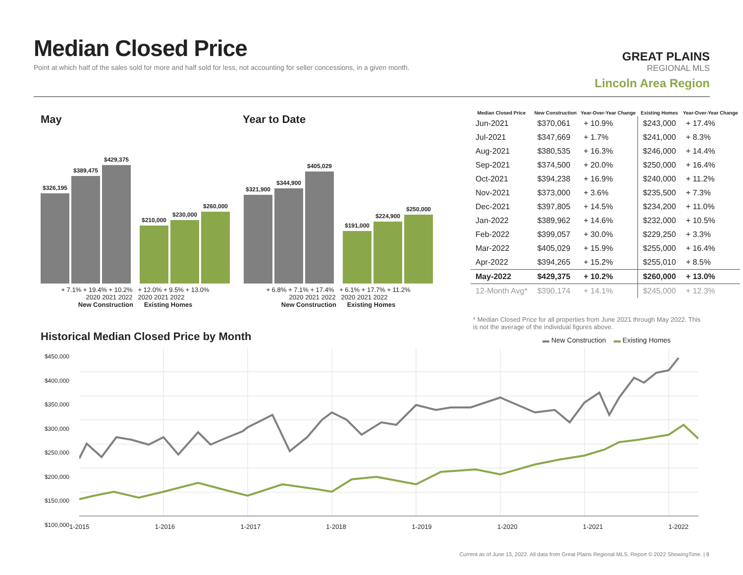Median Closed Price
Point at which half of the sales sold for more and half sold for less, not accounting for seller concessions, in a given month.
GREAT PLAINS
REGIONAL MLS
Lincoln Area Region
May Year to Date
$326,195
$389,475
$429,375
$210,000
$230,000
$260,000
+ 7.1% + 19.4% + 10.2% + 12.0% + 9.5% + 13.0%
2020 2021 2022 2020 2021 2022
New Construction Existing Homes
$321,900
$344,900
$405,029
$191,000
$224,900
$250,000
+ 6.8% + 7.1% + 17.4% + 6.1% + 17.7% + 11.2%
2020 2021 2022 2020 2021 2022
New Construction Existing Homes
| Median Closed Price | New Construction | Year-Over-Year Change | Existing Homes | Year-Over-Year Change |
| --- | --- | --- | --- | --- |
| Jun-2021 | $370,061 | + 10.9% | $243,000 | + 17.4% |
| Jul-2021 | $347,669 | + 1.7% | $241,000 | + 8.3% |
| Aug-2021 | $380,535 | + 16.3% | $246,000 | + 14.4% |
| Sep-2021 | $374,500 | + 20.0% | $250,000 | + 16.4% |
| Oct-2021 | $394,238 | + 16.9% | $240,000 | + 11.2% |
| Nov-2021 | $373,000 | + 3.6% | $235,500 | + 7.3% |
| Dec-2021 | $397,805 | + 14.5% | $234,200 | + 11.0% |
| Jan-2022 | $389,962 | + 14.6% | $232,000 | + 10.5% |
| Feb-2022 | $399,057 | + 30.0% | $229,250 | + 3.3% |
| Mar-2022 | $405,029 | + 15.9% | $255,000 | + 16.4% |
| Apr-2022 | $394,265 | + 15.2% | $255,010 | + 8.5% |
| May-2022 | $429,375 | + 10.2% | $260,000 | + 13.0% |
| 12-Month Avg* | $390,174 | + 14.1% | $245,000 | + 12.3% |
* Median Closed Price for all properties from June 2021 through May 2022. This is not the average of the individual figures above.
Historical Median Closed Price by Month
▬ New Construction ▬ Existing Homes
$450,000
$400,000
$350,000
$300,000
$250,000
$200,000
$150,000
$100,000
1-2015 1-2016 1-2017 1-2018 1-2019 1-2020 1-2021 1-2022
Current as of June 13, 2022. All data from Great Plains Regional MLS. Report © 2022 ShowingTime. | 8